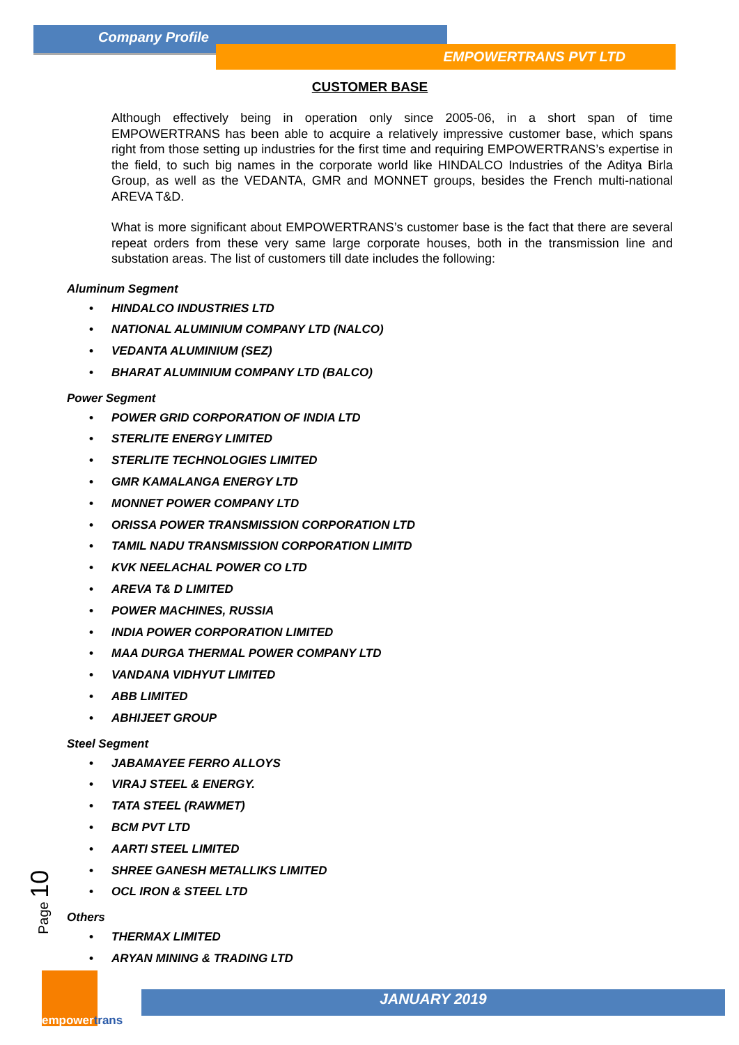Company Profile
EMPOWERTRANS PVT LTD
CUSTOMER BASE
Although effectively being in operation only since 2005-06, in a short span of time EMPOWERTRANS has been able to acquire a relatively impressive customer base, which spans right from those setting up industries for the first time and requiring EMPOWERTRANS’s expertise in the field, to such big names in the corporate world like HINDALCO Industries of the Aditya Birla Group, as well as the VEDANTA, GMR and MONNET groups, besides the French multi-national AREVA T&D.
What is more significant about EMPOWERTRANS’s customer base is the fact that there are several repeat orders from these very same large corporate houses, both in the transmission line and substation areas. The list of customers till date includes the following:
Aluminum Segment
• HINDALCO INDUSTRIES LTD
• NATIONAL ALUMINIUM COMPANY LTD (NALCO)
• VEDANTA ALUMINIUM (SEZ)
• BHARAT ALUMINIUM COMPANY LTD (BALCO)
Power Segment
• POWER GRID CORPORATION OF INDIA LTD
• STERLITE ENERGY LIMITED
• STERLITE TECHNOLOGIES LIMITED
• GMR KAMALANGA ENERGY LTD
• MONNET POWER COMPANY LTD
• ORISSA POWER TRANSMISSION CORPORATION LTD
• TAMIL NADU TRANSMISSION CORPORATION LIMITD
• KVK NEELACHAL POWER CO LTD
• AREVA T& D LIMITED
• POWER MACHINES, RUSSIA
• INDIA POWER CORPORATION LIMITED
• MAA DURGA THERMAL POWER COMPANY LTD
• VANDANA VIDHYUT LIMITED
• ABB LIMITED
• ABHIJEET GROUP
Steel Segment
• JABAMAYEE FERRO ALLOYS
• VIRAJ STEEL & ENERGY.
• TATA STEEL (RAWMET)
• BCM PVT LTD
• AARTI STEEL LIMITED
• SHREE GANESH METALLIKS LIMITED
• OCL IRON & STEEL LTD
Others
• THERMAX LIMITED
• ARYAN MINING & TRADING LTD
Page 10
empowertrans
JANUARY 2019